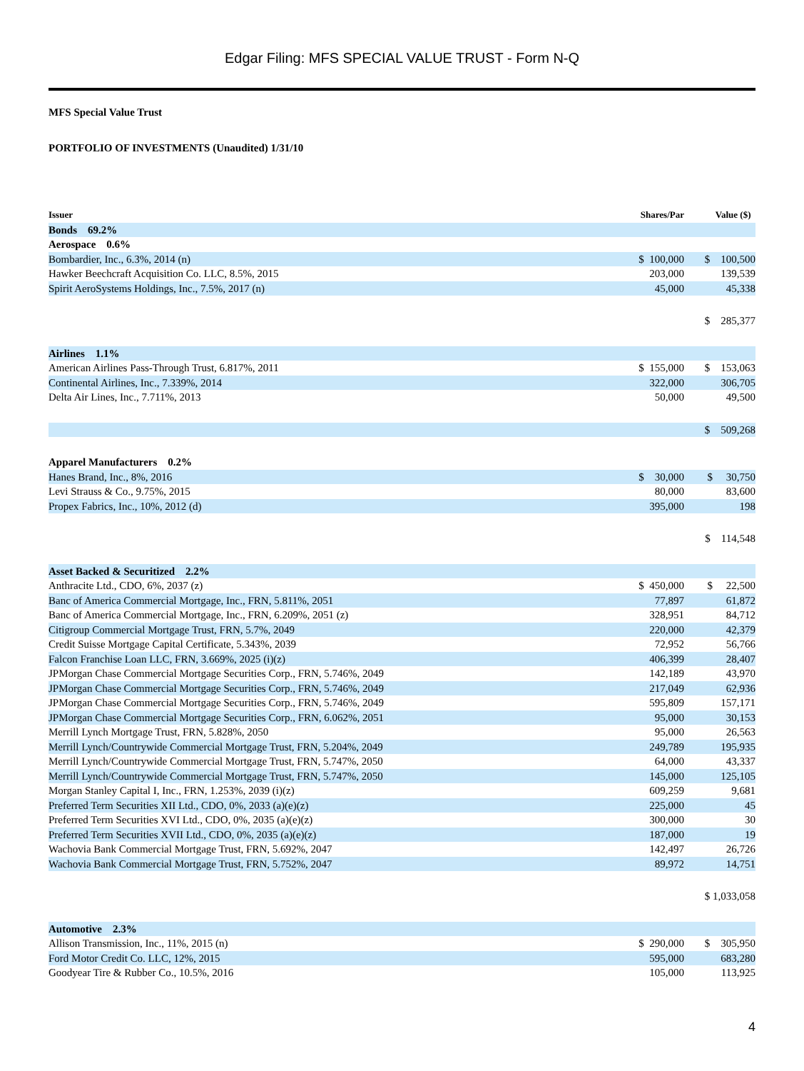Edgar Filing: MFS SPECIAL VALUE TRUST - Form N-Q
MFS Special Value Trust
PORTFOLIO OF INVESTMENTS (Unaudited) 1/31/10
| Issuer | Shares/Par | Value ($) |
| --- | --- | --- |
| Bonds 69.2% | | |
| Aerospace 0.6% | | |
| Bombardier, Inc., 6.3%, 2014 (n) | $ 100,000 | $ 100,500 |
| Hawker Beechcraft Acquisition Co. LLC, 8.5%, 2015 | 203,000 | 139,539 |
| Spirit AeroSystems Holdings, Inc., 7.5%, 2017 (n) | 45,000 | 45,338 |
| | | $ 285,377 |
| Airlines 1.1% | | |
| American Airlines Pass-Through Trust, 6.817%, 2011 | $ 155,000 | $ 153,063 |
| Continental Airlines, Inc., 7.339%, 2014 | 322,000 | 306,705 |
| Delta Air Lines, Inc., 7.711%, 2013 | 50,000 | 49,500 |
| | | $ 509,268 |
| Apparel Manufacturers 0.2% | | |
| Hanes Brand, Inc., 8%, 2016 | $ 30,000 | $ 30,750 |
| Levi Strauss & Co., 9.75%, 2015 | 80,000 | 83,600 |
| Propex Fabrics, Inc., 10%, 2012 (d) | 395,000 | 198 |
| | | $ 114,548 |
| Asset Backed & Securitized 2.2% | | |
| Anthracite Ltd., CDO, 6%, 2037 (z) | $ 450,000 | $ 22,500 |
| Banc of America Commercial Mortgage, Inc., FRN, 5.811%, 2051 | 77,897 | 61,872 |
| Banc of America Commercial Mortgage, Inc., FRN, 6.209%, 2051 (z) | 328,951 | 84,712 |
| Citigroup Commercial Mortgage Trust, FRN, 5.7%, 2049 | 220,000 | 42,379 |
| Credit Suisse Mortgage Capital Certificate, 5.343%, 2039 | 72,952 | 56,766 |
| Falcon Franchise Loan LLC, FRN, 3.669%, 2025 (i)(z) | 406,399 | 28,407 |
| JPMorgan Chase Commercial Mortgage Securities Corp., FRN, 5.746%, 2049 | 142,189 | 43,970 |
| JPMorgan Chase Commercial Mortgage Securities Corp., FRN, 5.746%, 2049 | 217,049 | 62,936 |
| JPMorgan Chase Commercial Mortgage Securities Corp., FRN, 5.746%, 2049 | 595,809 | 157,171 |
| JPMorgan Chase Commercial Mortgage Securities Corp., FRN, 6.062%, 2051 | 95,000 | 30,153 |
| Merrill Lynch Mortgage Trust, FRN, 5.828%, 2050 | 95,000 | 26,563 |
| Merrill Lynch/Countrywide Commercial Mortgage Trust, FRN, 5.204%, 2049 | 249,789 | 195,935 |
| Merrill Lynch/Countrywide Commercial Mortgage Trust, FRN, 5.747%, 2050 | 64,000 | 43,337 |
| Merrill Lynch/Countrywide Commercial Mortgage Trust, FRN, 5.747%, 2050 | 145,000 | 125,105 |
| Morgan Stanley Capital I, Inc., FRN, 1.253%, 2039 (i)(z) | 609,259 | 9,681 |
| Preferred Term Securities XII Ltd., CDO, 0%, 2033 (a)(e)(z) | 225,000 | 45 |
| Preferred Term Securities XVI Ltd., CDO, 0%, 2035 (a)(e)(z) | 300,000 | 30 |
| Preferred Term Securities XVII Ltd., CDO, 0%, 2035 (a)(e)(z) | 187,000 | 19 |
| Wachovia Bank Commercial Mortgage Trust, FRN, 5.692%, 2047 | 142,497 | 26,726 |
| Wachovia Bank Commercial Mortgage Trust, FRN, 5.752%, 2047 | 89,972 | 14,751 |
| | | $ 1,033,058 |
| Automotive 2.3% | | |
| Allison Transmission, Inc., 11%, 2015 (n) | $ 290,000 | $ 305,950 |
| Ford Motor Credit Co. LLC, 12%, 2015 | 595,000 | 683,280 |
| Goodyear Tire & Rubber Co., 10.5%, 2016 | 105,000 | 113,925 |
4